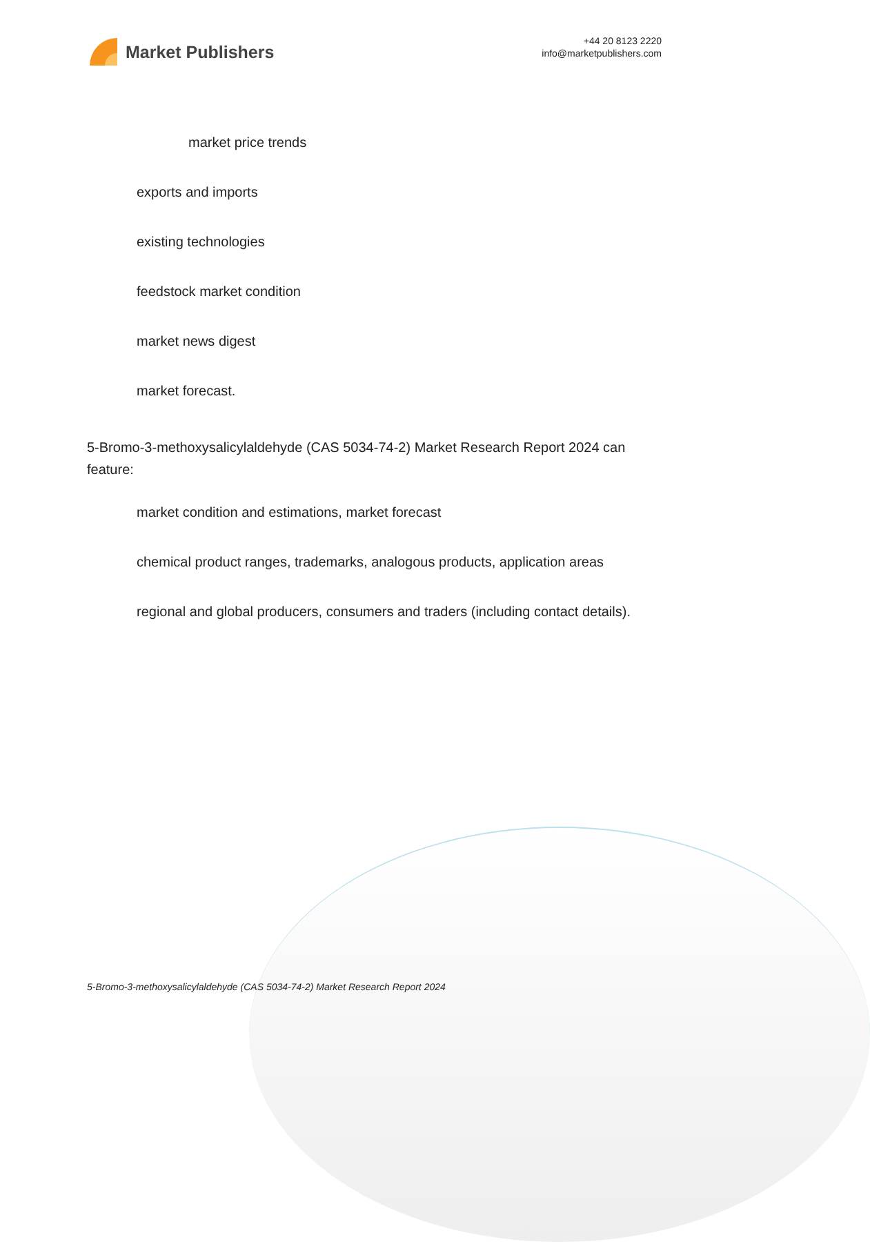Market Publishers
+44 20 8123 2220
info@marketpublishers.com
market price trends
exports and imports
existing technologies
feedstock market condition
market news digest
market forecast.
5-Bromo-3-methoxysalicylaldehyde (CAS 5034-74-2) Market Research Report 2024 can feature:
market condition and estimations, market forecast
chemical product ranges, trademarks, analogous products, application areas
regional and global producers, consumers and traders (including contact details).
5-Bromo-3-methoxysalicylaldehyde (CAS 5034-74-2) Market Research Report 2024